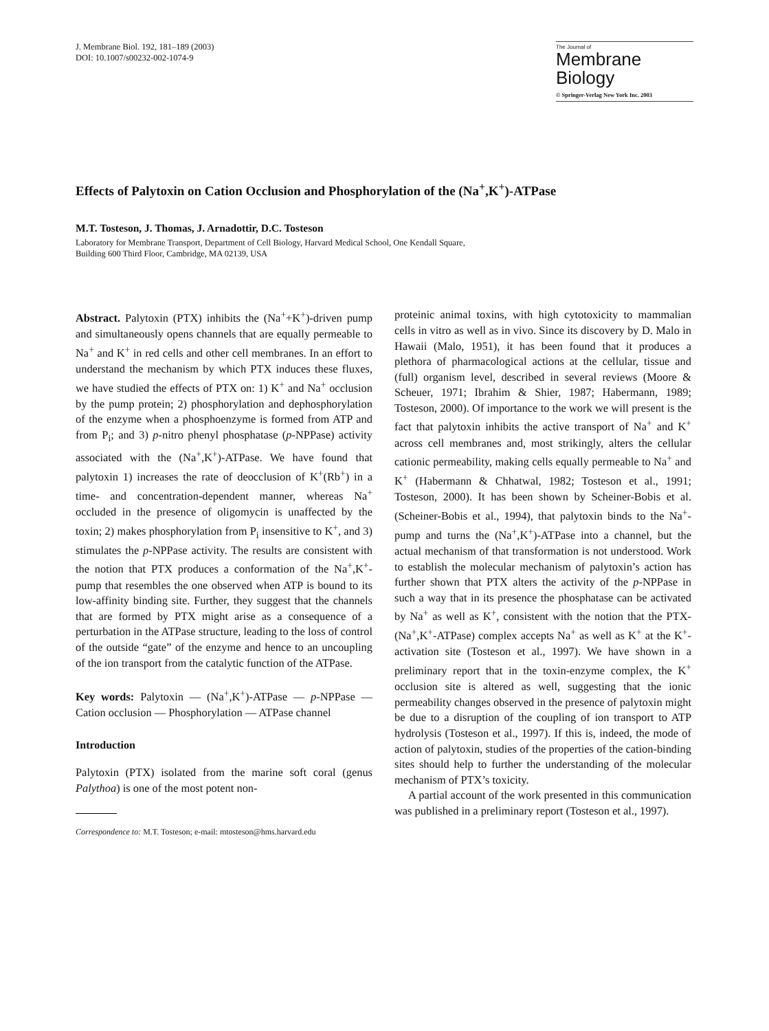J. Membrane Biol. 192, 181–189 (2003)
DOI: 10.1007/s00232-002-1074-9
The Journal of
Membrane
Biology
© Springer-Verlag New York Inc. 2003
Effects of Palytoxin on Cation Occlusion and Phosphorylation of the (Na<sup>+</sup>,K<sup>+</sup>)-ATPase
M.T. Tosteson, J. Thomas, J. Arnadottir, D.C. Tosteson
Laboratory for Membrane Transport, Department of Cell Biology, Harvard Medical School, One Kendall Square,
Building 600 Third Floor, Cambridge, MA 02139, USA
Abstract. Palytoxin (PTX) inhibits the (Na<sup>+</sup>+K<sup>+</sup>)-driven pump and simultaneously opens channels that are equally permeable to Na<sup>+</sup> and K<sup>+</sup> in red cells and other cell membranes. In an effort to understand the mechanism by which PTX induces these fluxes, we have studied the effects of PTX on: 1) K<sup>+</sup> and Na<sup>+</sup> occlusion by the pump protein; 2) phosphorylation and dephosphorylation of the enzyme when a phosphoenzyme is formed from ATP and from P<sub>i</sub>; and 3) p-nitro phenyl phosphatase (p-NPPase) activity associated with the (Na<sup>+</sup>,K<sup>+</sup>)-ATPase. We have found that palytoxin 1) increases the rate of deocclusion of K<sup>+</sup>(Rb<sup>+</sup>) in a time- and concentration-dependent manner, whereas Na<sup>+</sup> occluded in the presence of oligomycin is unaffected by the toxin; 2) makes phosphorylation from P<sub>i</sub> insensitive to K<sup>+</sup>, and 3) stimulates the p-NPPase activity. The results are consistent with the notion that PTX produces a conformation of the Na<sup>+</sup>,K<sup>+</sup>-pump that resembles the one observed when ATP is bound to its low-affinity binding site. Further, they suggest that the channels that are formed by PTX might arise as a consequence of a perturbation in the ATPase structure, leading to the loss of control of the outside “gate” of the enzyme and hence to an uncoupling of the ion transport from the catalytic function of the ATPase.
Key words: Palytoxin — (Na<sup>+</sup>,K<sup>+</sup>)-ATPase — p-NPPase — Cation occlusion — Phosphorylation — ATPase channel
Introduction
Palytoxin (PTX) isolated from the marine soft coral (genus Palythoa) is one of the most potent non-
Correspondence to: M.T. Tosteson; e-mail: mtosteson@hms.harvard.edu
proteinic animal toxins, with high cytotoxicity to mammalian cells in vitro as well as in vivo. Since its discovery by D. Malo in Hawaii (Malo, 1951), it has been found that it produces a plethora of pharmacological actions at the cellular, tissue and (full) organism level, described in several reviews (Moore & Scheuer, 1971; Ibrahim & Shier, 1987; Habermann, 1989; Tosteson, 2000). Of importance to the work we will present is the fact that palytoxin inhibits the active transport of Na<sup>+</sup> and K<sup>+</sup> across cell membranes and, most strikingly, alters the cellular cationic permeability, making cells equally permeable to Na<sup>+</sup> and K<sup>+</sup> (Habermann & Chhatwal, 1982; Tosteson et al., 1991; Tosteson, 2000). It has been shown by Scheiner-Bobis et al. (Scheiner-Bobis et al., 1994), that palytoxin binds to the Na<sup>+</sup>-pump and turns the (Na<sup>+</sup>,K<sup>+</sup>)-ATPase into a channel, but the actual mechanism of that transformation is not understood. Work to establish the molecular mechanism of palytoxin’s action has further shown that PTX alters the activity of the p-NPPase in such a way that in its presence the phosphatase can be activated by Na<sup>+</sup> as well as K<sup>+</sup>, consistent with the notion that the PTX-(Na<sup>+</sup>,K<sup>+</sup>-ATPase) complex accepts Na<sup>+</sup> as well as K<sup>+</sup> at the K<sup>+</sup>-activation site (Tosteson et al., 1997). We have shown in a preliminary report that in the toxin-enzyme complex, the K<sup>+</sup> occlusion site is altered as well, suggesting that the ionic permeability changes observed in the presence of palytoxin might be due to a disruption of the coupling of ion transport to ATP hydrolysis (Tosteson et al., 1997). If this is, indeed, the mode of action of palytoxin, studies of the properties of the cation-binding sites should help to further the understanding of the molecular mechanism of PTX’s toxicity.
A partial account of the work presented in this communication was published in a preliminary report (Tosteson et al., 1997).